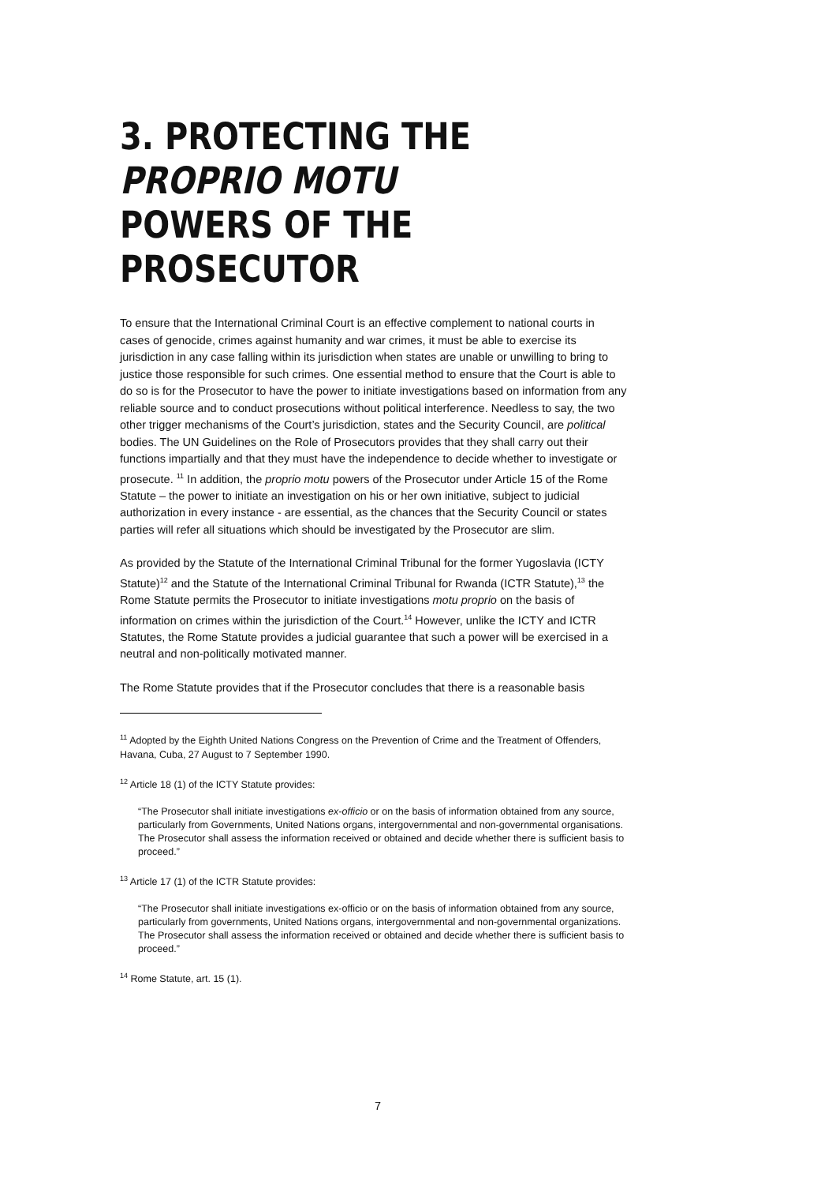3. PROTECTING THE PROPRIO MOTU
POWERS OF THE PROSECUTOR
To ensure that the International Criminal Court is an effective complement to national courts in cases of genocide, crimes against humanity and war crimes, it must be able to exercise its jurisdiction in any case falling within its jurisdiction when states are unable or unwilling to bring to justice those responsible for such crimes. One essential method to ensure that the Court is able to do so is for the Prosecutor to have the power to initiate investigations based on information from any reliable source and to conduct prosecutions without political interference. Needless to say, the two other trigger mechanisms of the Court’s jurisdiction, states and the Security Council, are political bodies. The UN Guidelines on the Role of Prosecutors provides that they shall carry out their functions impartially and that they must have the independence to decide whether to investigate or prosecute. <sup>11</sup> In addition, the proprio motu powers of the Prosecutor under Article 15 of the Rome Statute – the power to initiate an investigation on his or her own initiative, subject to judicial authorization in every instance - are essential, as the chances that the Security Council or states parties will refer all situations which should be investigated by the Prosecutor are slim.
As provided by the Statute of the International Criminal Tribunal for the former Yugoslavia (ICTY Statute)<sup>12</sup> and the Statute of the International Criminal Tribunal for Rwanda (ICTR Statute),<sup>13</sup> the Rome Statute permits the Prosecutor to initiate investigations motu proprio on the basis of information on crimes within the jurisdiction of the Court.<sup>14</sup> However, unlike the ICTY and ICTR Statutes, the Rome Statute provides a judicial guarantee that such a power will be exercised in a neutral and non-politically motivated manner.
The Rome Statute provides that if the Prosecutor concludes that there is a reasonable basis
<sup>11</sup> Adopted by the Eighth United Nations Congress on the Prevention of Crime and the Treatment of Offenders, Havana, Cuba, 27 August to 7 September 1990.
<sup>12</sup> Article 18 (1) of the ICTY Statute provides:
“The Prosecutor shall initiate investigations ex-officio or on the basis of information obtained from any source, particularly from Governments, United Nations organs, intergovernmental and non-governmental organisations. The Prosecutor shall assess the information received or obtained and decide whether there is sufficient basis to proceed.”
<sup>13</sup> Article 17 (1) of the ICTR Statute provides:
“The Prosecutor shall initiate investigations ex-officio or on the basis of information obtained from any source, particularly from governments, United Nations organs, intergovernmental and non-governmental organizations. The Prosecutor shall assess the information received or obtained and decide whether there is sufficient basis to proceed.”
<sup>14</sup> Rome Statute, art. 15 (1).
7